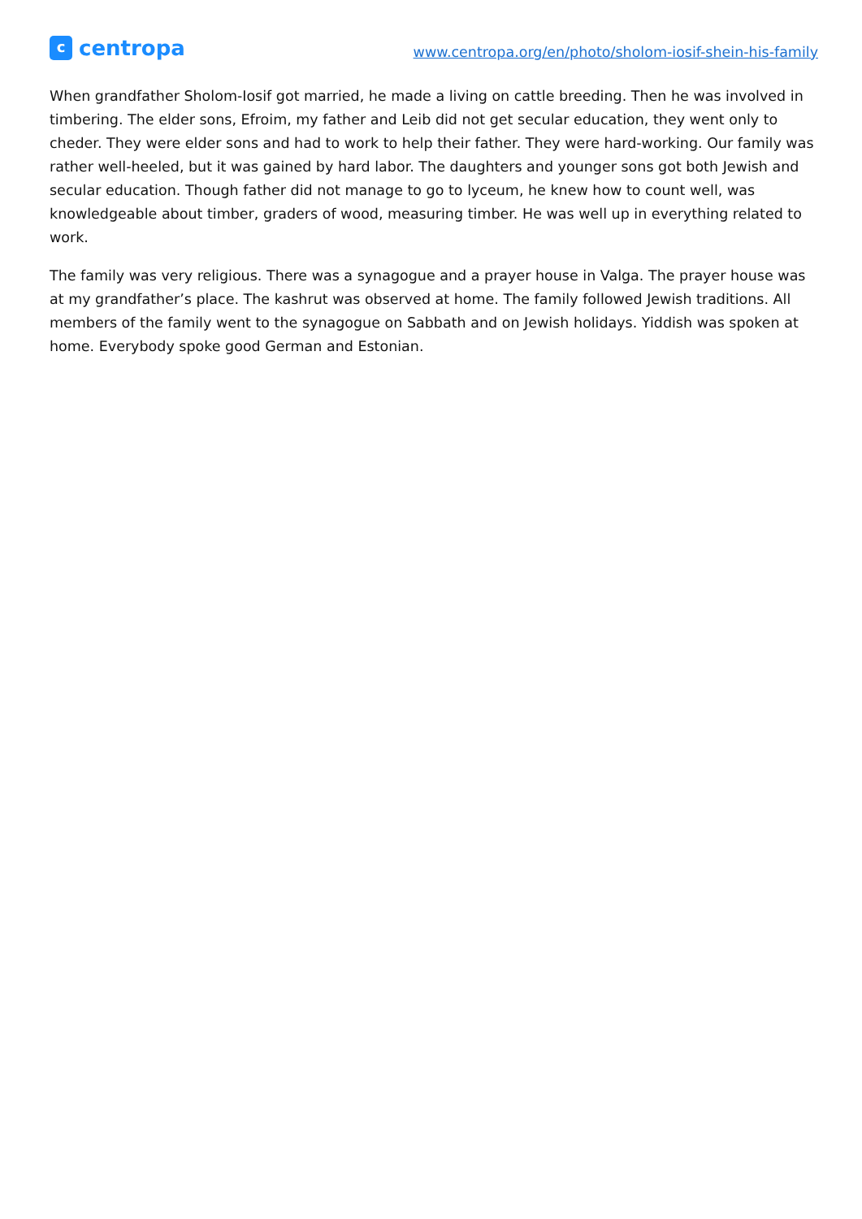c
centropa
www.centropa.org/en/photo/sholom-iosif-shein-his-family
When grandfather Sholom-Iosif got married, he made a living on cattle breeding. Then he was involved in timbering. The elder sons, Efroim, my father and Leib did not get secular education, they went only to cheder. They were elder sons and had to work to help their father. They were hard-working. Our family was rather well-heeled, but it was gained by hard labor. The daughters and younger sons got both Jewish and secular education. Though father did not manage to go to lyceum, he knew how to count well, was knowledgeable about timber, graders of wood, measuring timber. He was well up in everything related to work.
The family was very religious. There was a synagogue and a prayer house in Valga. The prayer house was at my grandfather’s place. The kashrut was observed at home. The family followed Jewish traditions. All members of the family went to the synagogue on Sabbath and on Jewish holidays. Yiddish was spoken at home. Everybody spoke good German and Estonian.